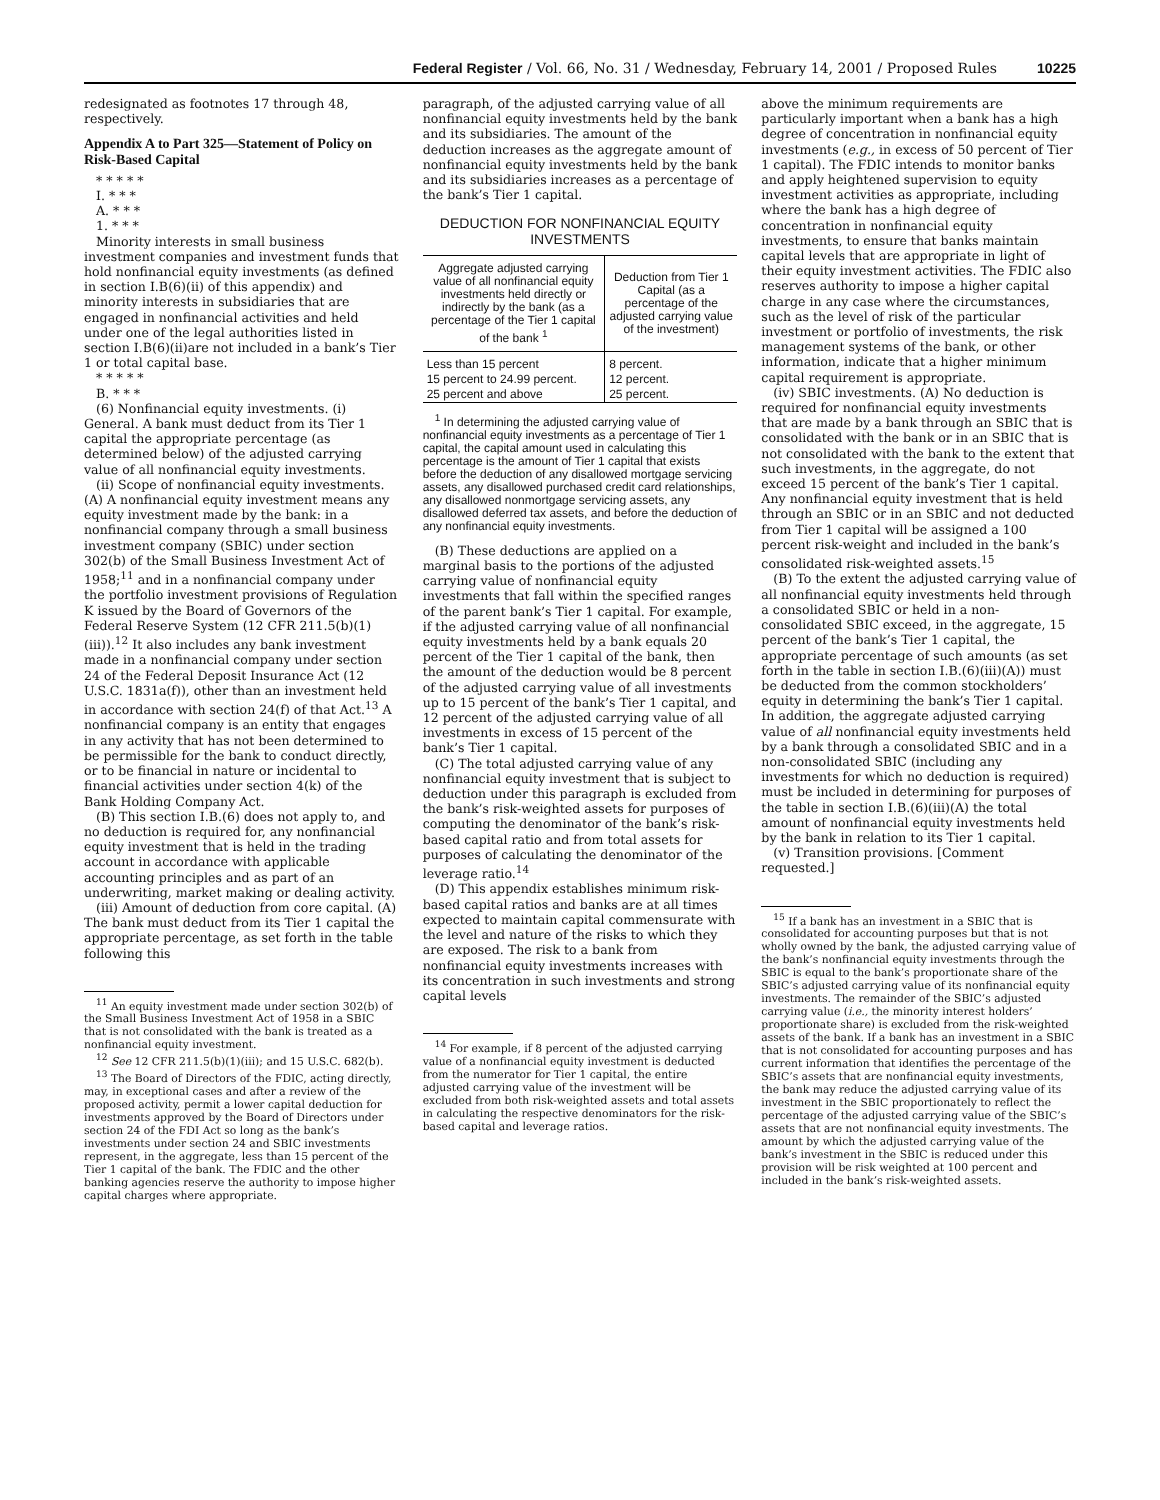Federal Register / Vol. 66, No. 31 / Wednesday, February 14, 2001 / Proposed Rules 10225
redesignated as footnotes 17 through 48, respectively.
Appendix A to Part 325—Statement of Policy on Risk-Based Capital
* * * * *
I. * * *
A. * * *
1. * * *
Minority interests in small business investment companies and investment funds that hold nonfinancial equity investments (as defined in section I.B(6)(ii) of this appendix) and minority interests in subsidiaries that are engaged in nonfinancial activities and held under one of the legal authorities listed in section I.B(6)(ii)are not included in a bank’s Tier 1 or total capital base.
* * * * *
B. * * *
(6) Nonfinancial equity investments. (i) General. A bank must deduct from its Tier 1 capital the appropriate percentage (as determined below) of the adjusted carrying value of all nonfinancial equity investments.
(ii) Scope of nonfinancial equity investments. (A) A nonfinancial equity investment means any equity investment made by the bank: in a nonfinancial company through a small business investment company (SBIC) under section 302(b) of the Small Business Investment Act of 1958;<sup>11</sup> and in a nonfinancial company under the portfolio investment provisions of Regulation K issued by the Board of Governors of the Federal Reserve System (12 CFR 211.5(b)(1)(iii)).<sup>12</sup> It also includes any bank investment made in a nonfinancial company under section 24 of the Federal Deposit Insurance Act (12 U.S.C. 1831a(f)), other than an investment held in accordance with section 24(f) of that Act.<sup>13</sup> A nonfinancial company is an entity that engages in any activity that has not been determined to be permissible for the bank to conduct directly, or to be financial in nature or incidental to financial activities under section 4(k) of the Bank Holding Company Act.
(B) This section I.B.(6) does not apply to, and no deduction is required for, any nonfinancial equity investment that is held in the trading account in accordance with applicable accounting principles and as part of an underwriting, market making or dealing activity.
(iii) Amount of deduction from core capital. (A) The bank must deduct from its Tier 1 capital the appropriate percentage, as set forth in the table following this
<sup>11</sup> An equity investment made under section 302(b) of the Small Business Investment Act of 1958 in a SBIC that is not consolidated with the bank is treated as a nonfinancial equity investment.
<sup>12</sup> See 12 CFR 211.5(b)(1)(iii); and 15 U.S.C. 682(b).
<sup>13</sup> The Board of Directors of the FDIC, acting directly, may, in exceptional cases and after a review of the proposed activity, permit a lower capital deduction for investments approved by the Board of Directors under section 24 of the FDI Act so long as the bank’s investments under section 24 and SBIC investments represent, in the aggregate, less than 15 percent of the Tier 1 capital of the bank. The FDIC and the other banking agencies reserve the authority to impose higher capital charges where appropriate.
paragraph, of the adjusted carrying value of all nonfinancial equity investments held by the bank and its subsidiaries. The amount of the deduction increases as the aggregate amount of nonfinancial equity investments held by the bank and its subsidiaries increases as a percentage of the bank’s Tier 1 capital.
DEDUCTION FOR NONFINANCIAL EQUITY INVESTMENTS
| Aggregate adjusted carrying value of all nonfinancial equity investments held directly or indirectly by the bank (as a percentage of the Tier 1 capital of the bank <sup>1</sup> | Deduction from Tier 1 Capital (as a percentage of the adjusted carrying value of the investment) |
| --- | --- |
| Less than 15 percent | 8 percent. |
| 15 percent to 24.99 percent. | 12 percent. |
| 25 percent and above | 25 percent. |
<sup>1</sup> In determining the adjusted carrying value of nonfinancial equity investments as a percentage of Tier 1 capital, the capital amount used in calculating this percentage is the amount of Tier 1 capital that exists before the deduction of any disallowed mortgage servicing assets, any disallowed purchased credit card relationships, any disallowed nonmortgage servicing assets, any disallowed deferred tax assets, and before the deduction of any nonfinancial equity investments.
(B) These deductions are applied on a marginal basis to the portions of the adjusted carrying value of nonfinancial equity investments that fall within the specified ranges of the parent bank’s Tier 1 capital. For example, if the adjusted carrying value of all nonfinancial equity investments held by a bank equals 20 percent of the Tier 1 capital of the bank, then the amount of the deduction would be 8 percent of the adjusted carrying value of all investments up to 15 percent of the bank’s Tier 1 capital, and 12 percent of the adjusted carrying value of all investments in excess of 15 percent of the bank’s Tier 1 capital.
(C) The total adjusted carrying value of any nonfinancial equity investment that is subject to deduction under this paragraph is excluded from the bank’s risk-weighted assets for purposes of computing the denominator of the bank’s risk-based capital ratio and from total assets for purposes of calculating the denominator of the leverage ratio.<sup>14</sup>
(D) This appendix establishes minimum risk-based capital ratios and banks are at all times expected to maintain capital commensurate with the level and nature of the risks to which they are exposed. The risk to a bank from nonfinancial equity investments increases with its concentration in such investments and strong capital levels
<sup>14</sup> For example, if 8 percent of the adjusted carrying value of a nonfinancial equity investment is deducted from the numerator for Tier 1 capital, the entire adjusted carrying value of the investment will be excluded from both risk-weighted assets and total assets in calculating the respective denominators for the risk-based capital and leverage ratios.
above the minimum requirements are particularly important when a bank has a high degree of concentration in nonfinancial equity investments (e.g., in excess of 50 percent of Tier 1 capital). The FDIC intends to monitor banks and apply heightened supervision to equity investment activities as appropriate, including where the bank has a high degree of concentration in nonfinancial equity investments, to ensure that banks maintain capital levels that are appropriate in light of their equity investment activities. The FDIC also reserves authority to impose a higher capital charge in any case where the circumstances, such as the level of risk of the particular investment or portfolio of investments, the risk management systems of the bank, or other information, indicate that a higher minimum capital requirement is appropriate.
(iv) SBIC investments. (A) No deduction is required for nonfinancial equity investments that are made by a bank through an SBIC that is consolidated with the bank or in an SBIC that is not consolidated with the bank to the extent that such investments, in the aggregate, do not exceed 15 percent of the bank’s Tier 1 capital. Any nonfinancial equity investment that is held through an SBIC or in an SBIC and not deducted from Tier 1 capital will be assigned a 100 percent risk-weight and included in the bank’s consolidated risk-weighted assets.<sup>15</sup>
(B) To the extent the adjusted carrying value of all nonfinancial equity investments held through a consolidated SBIC or held in a non-consolidated SBIC exceed, in the aggregate, 15 percent of the bank’s Tier 1 capital, the appropriate percentage of such amounts (as set forth in the table in section I.B.(6)(iii)(A)) must be deducted from the common stockholders’ equity in determining the bank’s Tier 1 capital. In addition, the aggregate adjusted carrying value of all nonfinancial equity investments held by a bank through a consolidated SBIC and in a non-consolidated SBIC (including any investments for which no deduction is required) must be included in determining for purposes of the table in section I.B.(6)(iii)(A) the total amount of nonfinancial equity investments held by the bank in relation to its Tier 1 capital.
(v) Transition provisions. [Comment requested.]
<sup>15</sup> If a bank has an investment in a SBIC that is consolidated for accounting purposes but that is not wholly owned by the bank, the adjusted carrying value of the bank’s nonfinancial equity investments through the SBIC is equal to the bank’s proportionate share of the SBIC’s adjusted carrying value of its nonfinancial equity investments. The remainder of the SBIC’s adjusted carrying value (i.e., the minority interest holders’ proportionate share) is excluded from the risk-weighted assets of the bank. If a bank has an investment in a SBIC that is not consolidated for accounting purposes and has current information that identifies the percentage of the SBIC’s assets that are nonfinancial equity investments, the bank may reduce the adjusted carrying value of its investment in the SBIC proportionately to reflect the percentage of the adjusted carrying value of the SBIC’s assets that are not nonfinancial equity investments. The amount by which the adjusted carrying value of the bank’s investment in the SBIC is reduced under this provision will be risk weighted at 100 percent and included in the bank’s risk-weighted assets.